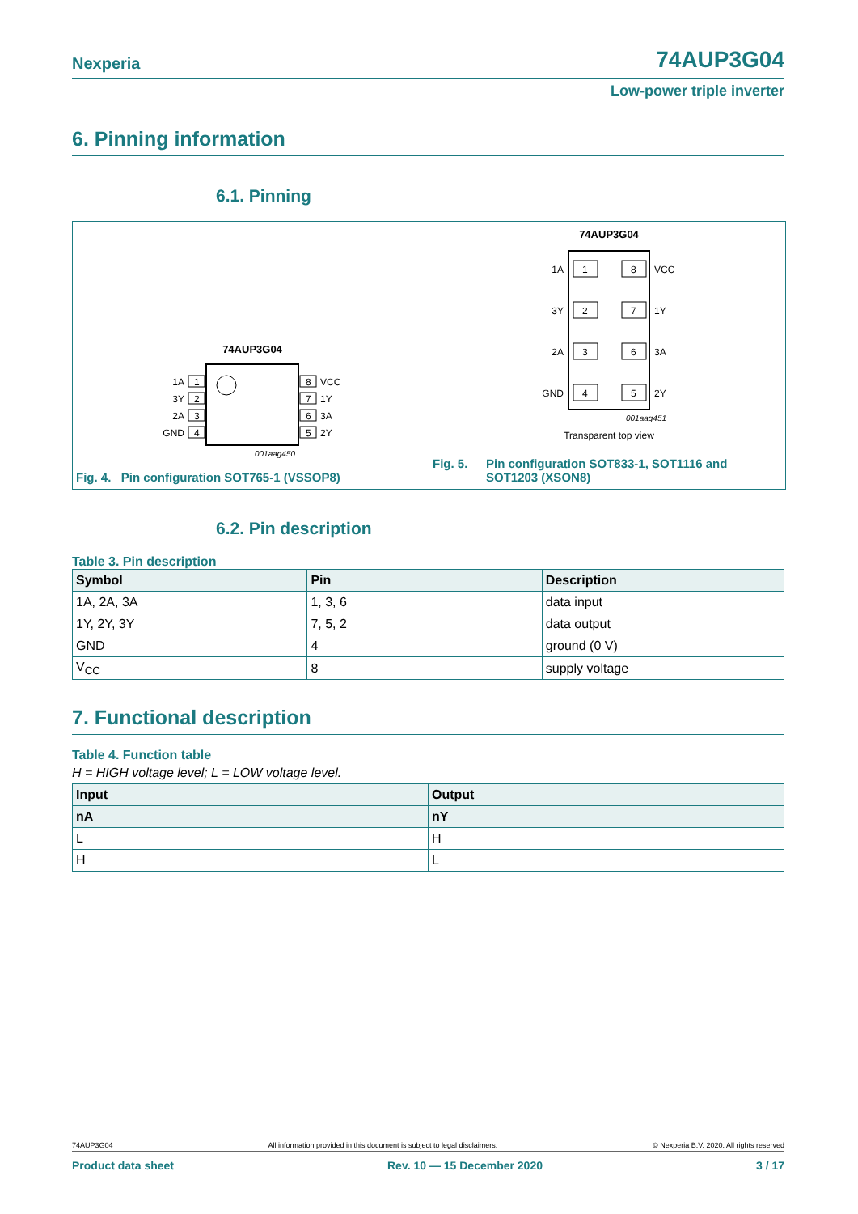Nexperia 74AUP3G04
Low-power triple inverter
6. Pinning information
6.1. Pinning
74AUP3G04
1
2
3
4
8
7
6
5
1A
3Y
2A
GND
VCC
1Y
3A
2Y
001aag450
Fig. 4. Pin configuration SOT765-1 (VSSOP8)
74AUP3G04
1
2
3
4
8
7
6
5
1A
3Y
2A
GND
VCC
1Y
3A
2Y
001aag451
Transparent top view
Fig. 5. Pin configuration SOT833-1, SOT1116 and
SOT1203 (XSON8)
6.2. Pin description
Table 3. Pin description
| Symbol | Pin | Description |
| --- | --- | --- |
| 1A, 2A, 3A | 1, 3, 6 | data input |
| 1Y, 2Y, 3Y | 7, 5, 2 | data output |
| GND | 4 | ground (0 V) |
| V<sub>CC</sub> | 8 | supply voltage |
7. Functional description
Table 4. Function table
H = HIGH voltage level; L = LOW voltage level.
| Input | Output |
| --- | --- |
| nA | nY |
| L | H |
| H | L |
74AUP3G04 All information provided in this document is subject to legal disclaimers. © Nexperia B.V. 2020. All rights reserved
Product data sheet Rev. 10 — 15 December 2020 3 / 17